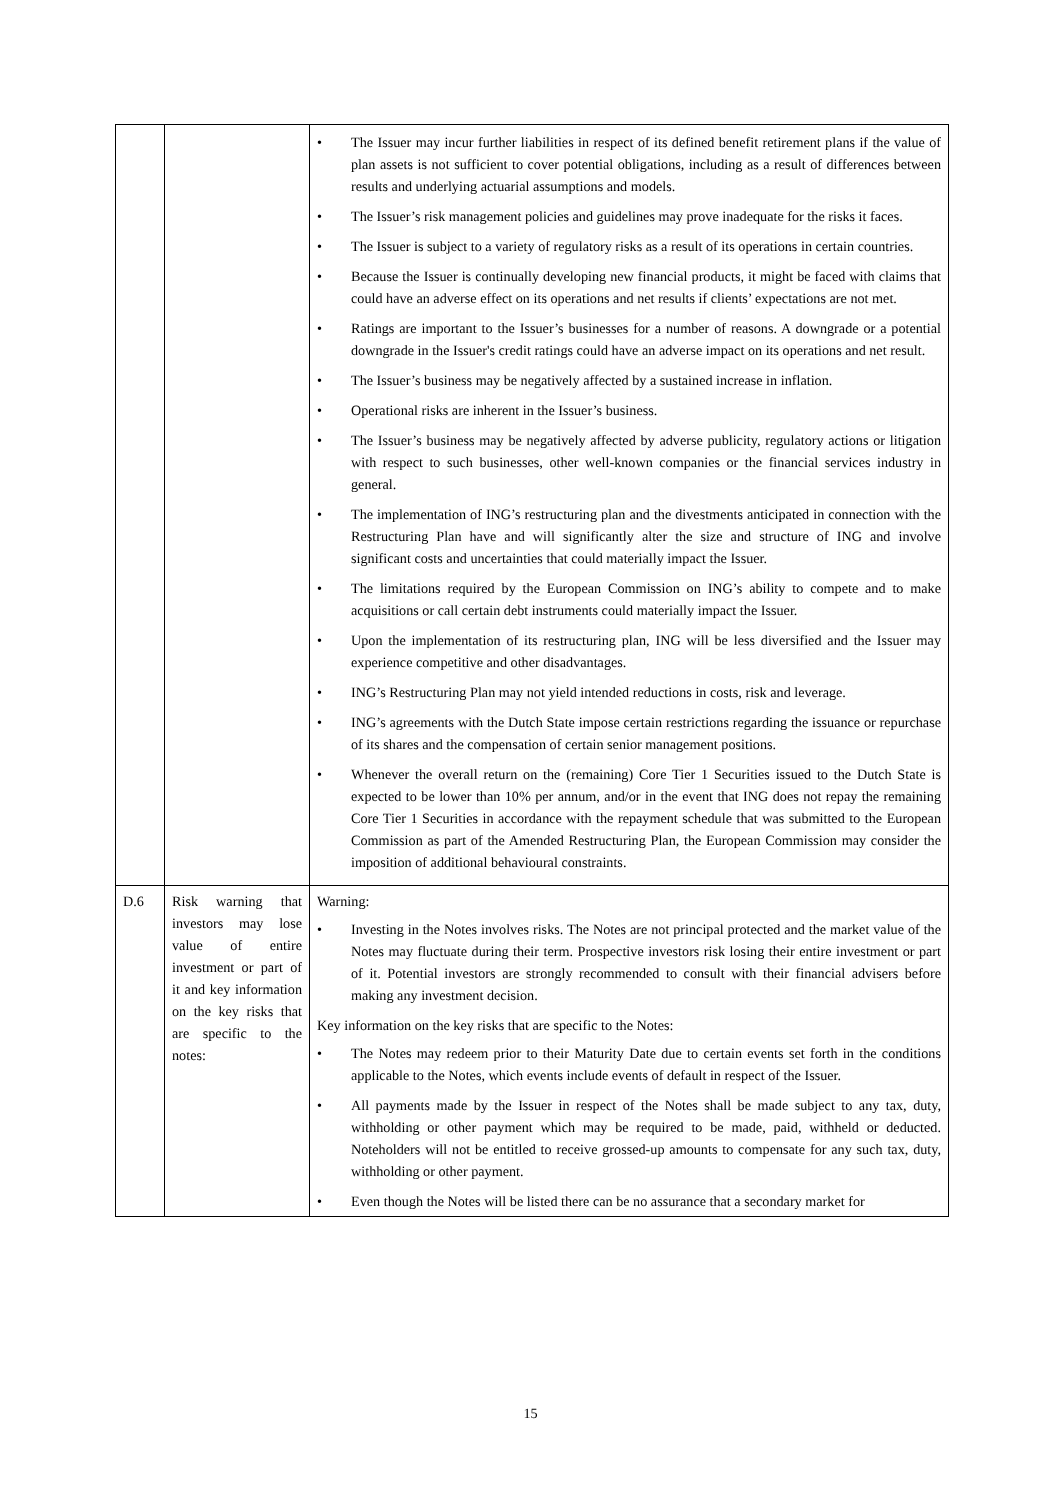| | | • The Issuer may incur further liabilities in respect of its defined benefit retirement plans if the value of plan assets is not sufficient to cover potential obligations, including as a result of differences between results and underlying actuarial assumptions and models. • The Issuer’s risk management policies and guidelines may prove inadequate for the risks it faces. • The Issuer is subject to a variety of regulatory risks as a result of its operations in certain countries. • Because the Issuer is continually developing new financial products, it might be faced with claims that could have an adverse effect on its operations and net results if clients’ expectations are not met. • Ratings are important to the Issuer’s businesses for a number of reasons. A downgrade or a potential downgrade in the Issuer's credit ratings could have an adverse impact on its operations and net result. • The Issuer’s business may be negatively affected by a sustained increase in inflation. • Operational risks are inherent in the Issuer’s business. • The Issuer’s business may be negatively affected by adverse publicity, regulatory actions or litigation with respect to such businesses, other well-known companies or the financial services industry in general. • The implementation of ING’s restructuring plan and the divestments anticipated in connection with the Restructuring Plan have and will significantly alter the size and structure of ING and involve significant costs and uncertainties that could materially impact the Issuer. • The limitations required by the European Commission on ING’s ability to compete and to make acquisitions or call certain debt instruments could materially impact the Issuer. • Upon the implementation of its restructuring plan, ING will be less diversified and the Issuer may experience competitive and other disadvantages. • ING’s Restructuring Plan may not yield intended reductions in costs, risk and leverage. • ING’s agreements with the Dutch State impose certain restrictions regarding the issuance or repurchase of its shares and the compensation of certain senior management positions. • Whenever the overall return on the (remaining) Core Tier 1 Securities issued to the Dutch State is expected to be lower than 10% per annum, and/or in the event that ING does not repay the remaining Core Tier 1 Securities in accordance with the repayment schedule that was submitted to the European Commission as part of the Amended Restructuring Plan, the European Commission may consider the imposition of additional behavioural constraints. |
| D.6 | Risk warning that investors may lose value of entire investment or part of it and key information on the key risks that are specific to the notes: | Warning: • Investing in the Notes involves risks. The Notes are not principal protected and the market value of the Notes may fluctuate during their term. Prospective investors risk losing their entire investment or part of it. Potential investors are strongly recommended to consult with their financial advisers before making any investment decision. Key information on the key risks that are specific to the Notes: • The Notes may redeem prior to their Maturity Date due to certain events set forth in the conditions applicable to the Notes, which events include events of default in respect of the Issuer. • All payments made by the Issuer in respect of the Notes shall be made subject to any tax, duty, withholding or other payment which may be required to be made, paid, withheld or deducted. Noteholders will not be entitled to receive grossed-up amounts to compensate for any such tax, duty, withholding or other payment. • Even though the Notes will be listed there can be no assurance that a secondary market for |
15